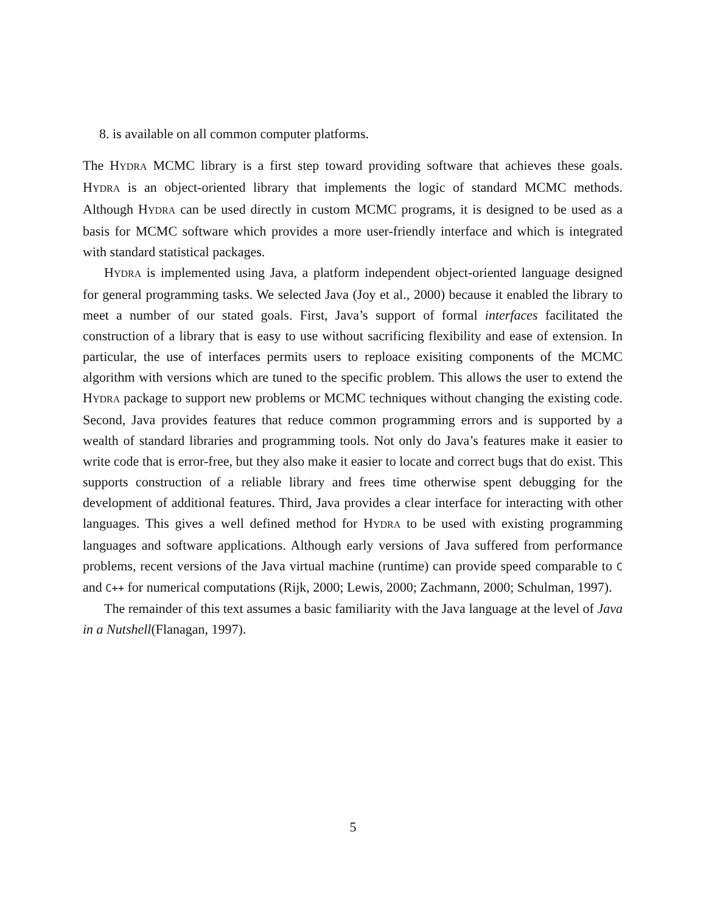8. is available on all common computer platforms.
The HYDRA MCMC library is a first step toward providing software that achieves these goals. HYDRA is an object-oriented library that implements the logic of standard MCMC methods. Although HYDRA can be used directly in custom MCMC programs, it is designed to be used as a basis for MCMC software which provides a more user-friendly interface and which is integrated with standard statistical packages.
HYDRA is implemented using Java, a platform independent object-oriented language designed for general programming tasks. We selected Java (Joy et al., 2000) because it enabled the library to meet a number of our stated goals. First, Java’s support of formal interfaces facilitated the construction of a library that is easy to use without sacrificing flexibility and ease of extension. In particular, the use of interfaces permits users to reploace exisiting components of the MCMC algorithm with versions which are tuned to the specific problem. This allows the user to extend the HYDRA package to support new problems or MCMC techniques without changing the existing code. Second, Java provides features that reduce common programming errors and is supported by a wealth of standard libraries and programming tools. Not only do Java’s features make it easier to write code that is error-free, but they also make it easier to locate and correct bugs that do exist. This supports construction of a reliable library and frees time otherwise spent debugging for the development of additional features. Third, Java provides a clear interface for interacting with other languages. This gives a well defined method for HYDRA to be used with existing programming languages and software applications. Although early versions of Java suffered from performance problems, recent versions of the Java virtual machine (runtime) can provide speed comparable to C and C++ for numerical computations (Rijk, 2000; Lewis, 2000; Zachmann, 2000; Schulman, 1997).
The remainder of this text assumes a basic familiarity with the Java language at the level of Java in a Nutshell(Flanagan, 1997).
5